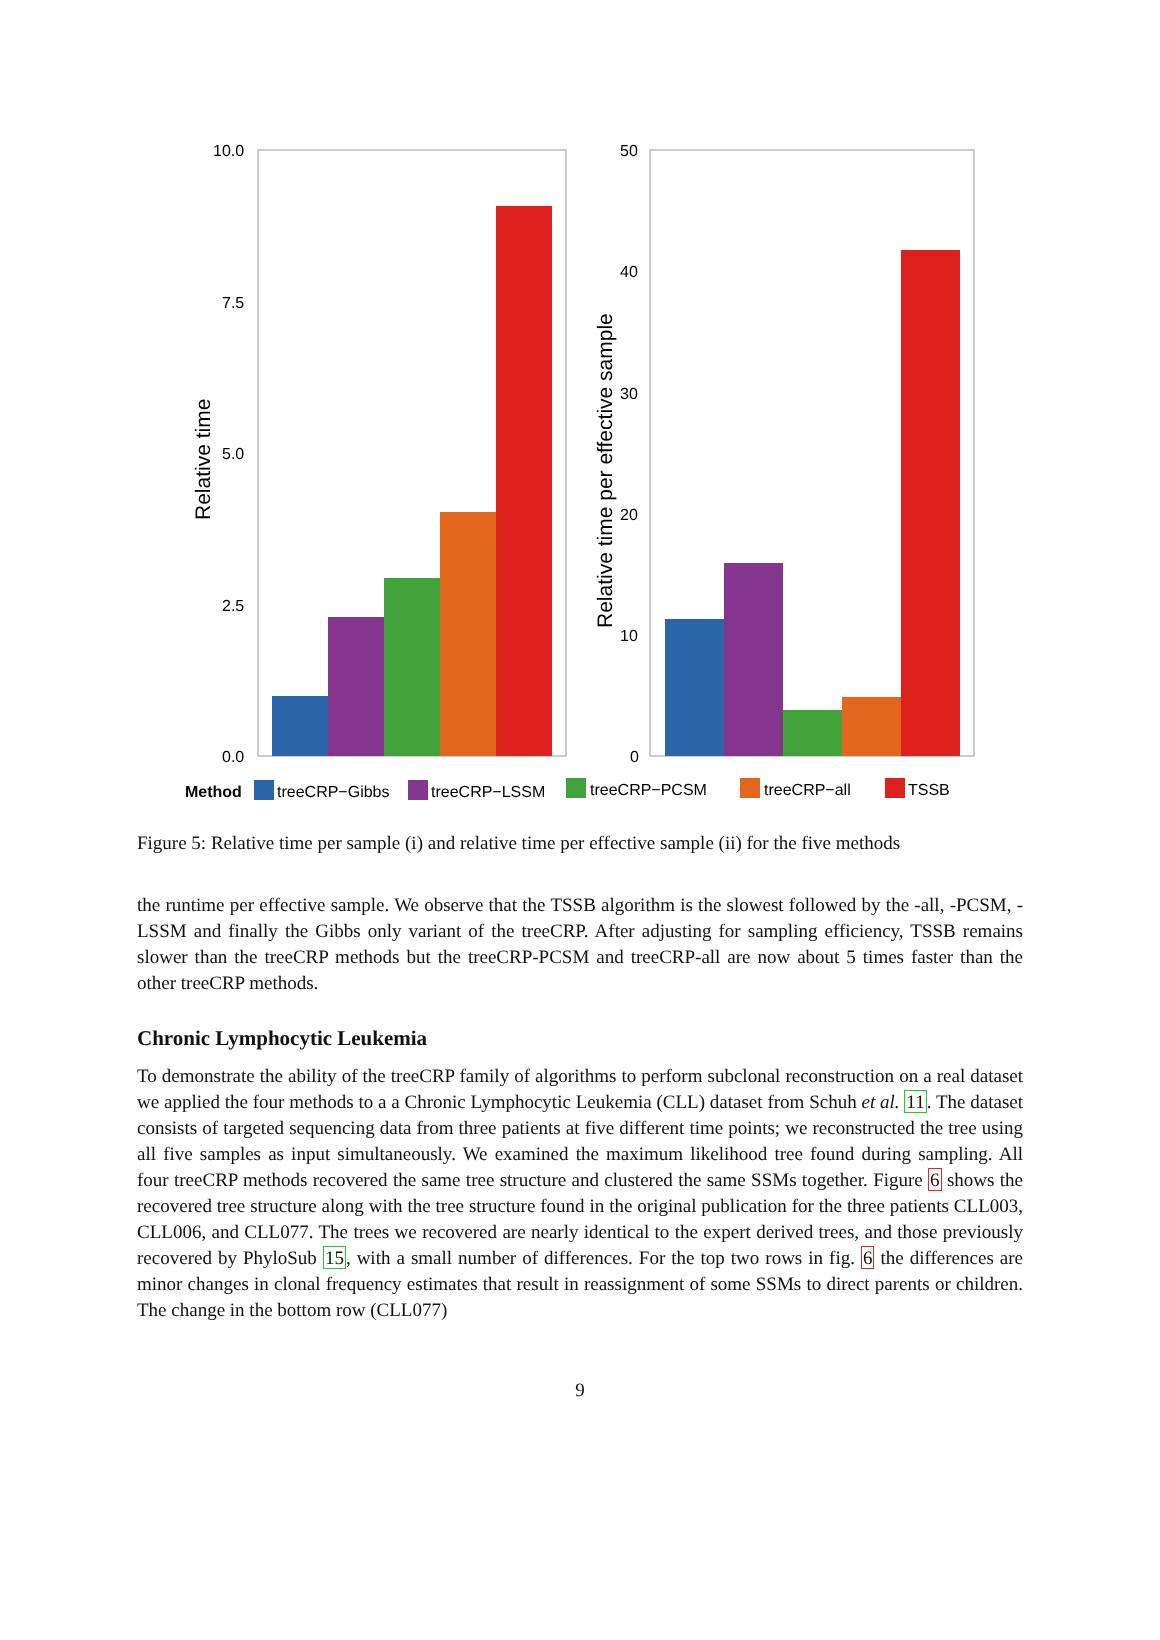10.0
7.5
5.0
2.5
0.0
Relative time
50
40
30
20
10
0
Relative time per effective sample
Method
treeCRP−Gibbs
treeCRP−LSSM
treeCRP−PCSM
treeCRP−all
TSSB
Figure 5: Relative time per sample (i) and relative time per effective sample (ii) for the five methods
the runtime per effective sample. We observe that the TSSB algorithm is the slowest followed by the -all, -PCSM, -LSSM and finally the Gibbs only variant of the treeCRP. After adjusting for sampling efficiency, TSSB remains slower than the treeCRP methods but the treeCRP-PCSM and treeCRP-all are now about 5 times faster than the other treeCRP methods.
Chronic Lymphocytic Leukemia
To demonstrate the ability of the treeCRP family of algorithms to perform subclonal reconstruction on a real dataset we applied the four methods to a a Chronic Lymphocytic Leukemia (CLL) dataset from Schuh et al. 11. The dataset consists of targeted sequencing data from three patients at five different time points; we reconstructed the tree using all five samples as input simultaneously. We examined the maximum likelihood tree found during sampling. All four treeCRP methods recovered the same tree structure and clustered the same SSMs together. Figure 6 shows the recovered tree structure along with the tree structure found in the original publication for the three patients CLL003, CLL006, and CLL077. The trees we recovered are nearly identical to the expert derived trees, and those previously recovered by PhyloSub 15, with a small number of differences. For the top two rows in fig. 6 the differences are minor changes in clonal frequency estimates that result in reassignment of some SSMs to direct parents or children. The change in the bottom row (CLL077)
9